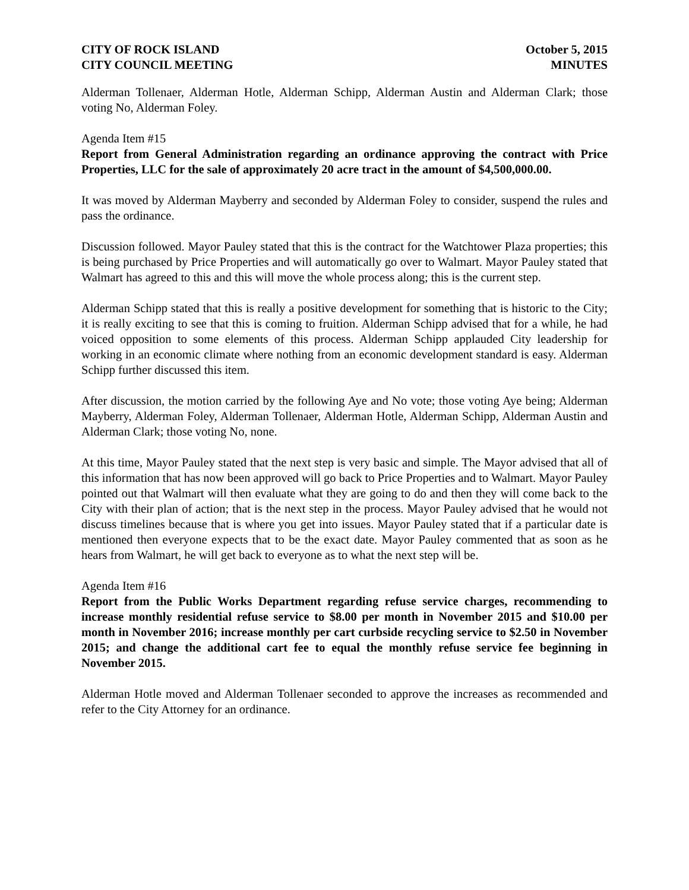CITY OF ROCK ISLAND
CITY COUNCIL MEETING
October 5, 2015
MINUTES
Alderman Tollenaer, Alderman Hotle, Alderman Schipp, Alderman Austin and Alderman Clark; those voting No, Alderman Foley.
Agenda Item #15
Report from General Administration regarding an ordinance approving the contract with Price Properties, LLC for the sale of approximately 20 acre tract in the amount of $4,500,000.00.
It was moved by Alderman Mayberry and seconded by Alderman Foley to consider, suspend the rules and pass the ordinance.
Discussion followed. Mayor Pauley stated that this is the contract for the Watchtower Plaza properties; this is being purchased by Price Properties and will automatically go over to Walmart. Mayor Pauley stated that Walmart has agreed to this and this will move the whole process along; this is the current step.
Alderman Schipp stated that this is really a positive development for something that is historic to the City; it is really exciting to see that this is coming to fruition. Alderman Schipp advised that for a while, he had voiced opposition to some elements of this process. Alderman Schipp applauded City leadership for working in an economic climate where nothing from an economic development standard is easy. Alderman Schipp further discussed this item.
After discussion, the motion carried by the following Aye and No vote; those voting Aye being; Alderman Mayberry, Alderman Foley, Alderman Tollenaer, Alderman Hotle, Alderman Schipp, Alderman Austin and Alderman Clark; those voting No, none.
At this time, Mayor Pauley stated that the next step is very basic and simple. The Mayor advised that all of this information that has now been approved will go back to Price Properties and to Walmart. Mayor Pauley pointed out that Walmart will then evaluate what they are going to do and then they will come back to the City with their plan of action; that is the next step in the process. Mayor Pauley advised that he would not discuss timelines because that is where you get into issues. Mayor Pauley stated that if a particular date is mentioned then everyone expects that to be the exact date. Mayor Pauley commented that as soon as he hears from Walmart, he will get back to everyone as to what the next step will be.
Agenda Item #16
Report from the Public Works Department regarding refuse service charges, recommending to increase monthly residential refuse service to $8.00 per month in November 2015 and $10.00 per month in November 2016; increase monthly per cart curbside recycling service to $2.50 in November 2015; and change the additional cart fee to equal the monthly refuse service fee beginning in November 2015.
Alderman Hotle moved and Alderman Tollenaer seconded to approve the increases as recommended and refer to the City Attorney for an ordinance.